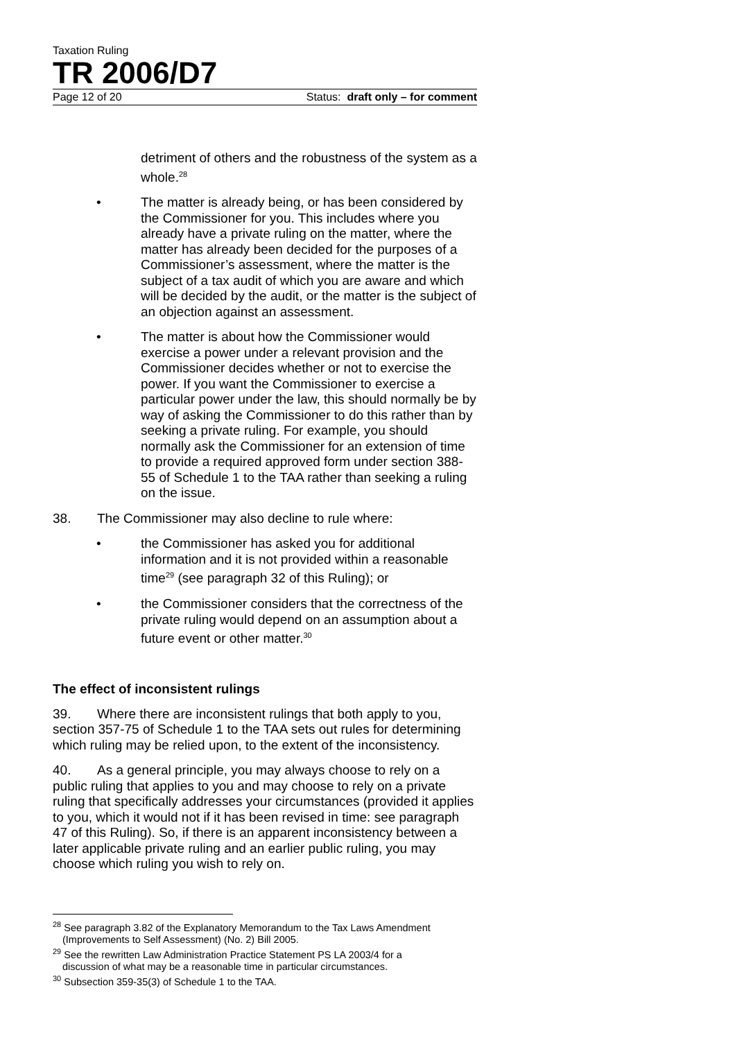Taxation Ruling
TR 2006/D7
Page 12 of 20 Status: draft only – for comment
detriment of others and the robustness of the system as a whole.<sup>28</sup>
• The matter is already being, or has been considered by the Commissioner for you. This includes where you already have a private ruling on the matter, where the matter has already been decided for the purposes of a Commissioner’s assessment, where the matter is the subject of a tax audit of which you are aware and which will be decided by the audit, or the matter is the subject of an objection against an assessment.
• The matter is about how the Commissioner would exercise a power under a relevant provision and the Commissioner decides whether or not to exercise the power. If you want the Commissioner to exercise a particular power under the law, this should normally be by way of asking the Commissioner to do this rather than by seeking a private ruling. For example, you should normally ask the Commissioner for an extension of time to provide a required approved form under section 388-55 of Schedule 1 to the TAA rather than seeking a ruling on the issue.
38. The Commissioner may also decline to rule where:
• the Commissioner has asked you for additional information and it is not provided within a reasonable time<sup>29</sup> (see paragraph 32 of this Ruling); or
• the Commissioner considers that the correctness of the private ruling would depend on an assumption about a future event or other matter.<sup>30</sup>
The effect of inconsistent rulings
39. Where there are inconsistent rulings that both apply to you, section 357-75 of Schedule 1 to the TAA sets out rules for determining which ruling may be relied upon, to the extent of the inconsistency.
40. As a general principle, you may always choose to rely on a public ruling that applies to you and may choose to rely on a private ruling that specifically addresses your circumstances (provided it applies to you, which it would not if it has been revised in time: see paragraph 47 of this Ruling). So, if there is an apparent inconsistency between a later applicable private ruling and an earlier public ruling, you may choose which ruling you wish to rely on.
<sup>28</sup> See paragraph 3.82 of the Explanatory Memorandum to the Tax Laws Amendment
(Improvements to Self Assessment) (No. 2) Bill 2005.
<sup>29</sup> See the rewritten Law Administration Practice Statement PS LA 2003/4 for a
discussion of what may be a reasonable time in particular circumstances.
<sup>30</sup> Subsection 359-35(3) of Schedule 1 to the TAA.